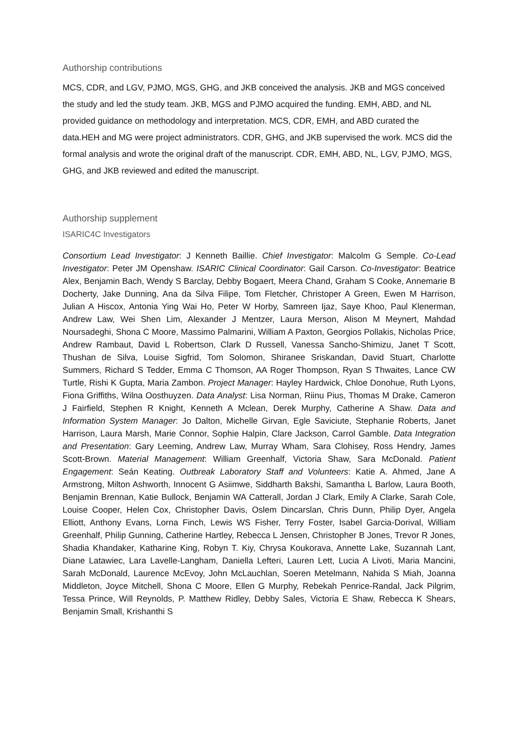Authorship contributions
MCS, CDR, and LGV, PJMO, MGS, GHG, and JKB conceived the analysis. JKB and MGS conceived the study and led the study team. JKB, MGS and PJMO acquired the funding. EMH, ABD, and NL provided guidance on methodology and interpretation. MCS, CDR, EMH, and ABD curated the data.HEH and MG were project administrators. CDR, GHG, and JKB supervised the work. MCS did the formal analysis and wrote the original draft of the manuscript. CDR, EMH, ABD, NL, LGV, PJMO, MGS, GHG, and JKB reviewed and edited the manuscript.
Authorship supplement
ISARIC4C Investigators
Consortium Lead Investigator: J Kenneth Baillie. Chief Investigator: Malcolm G Semple. Co-Lead Investigator: Peter JM Openshaw. ISARIC Clinical Coordinator: Gail Carson. Co-Investigator: Beatrice Alex, Benjamin Bach, Wendy S Barclay, Debby Bogaert, Meera Chand, Graham S Cooke, Annemarie B Docherty, Jake Dunning, Ana da Silva Filipe, Tom Fletcher, Christoper A Green, Ewen M Harrison, Julian A Hiscox, Antonia Ying Wai Ho, Peter W Horby, Samreen Ijaz, Saye Khoo, Paul Klenerman, Andrew Law, Wei Shen Lim, Alexander J Mentzer, Laura Merson, Alison M Meynert, Mahdad Noursadeghi, Shona C Moore, Massimo Palmarini, William A Paxton, Georgios Pollakis, Nicholas Price, Andrew Rambaut, David L Robertson, Clark D Russell, Vanessa Sancho-Shimizu, Janet T Scott, Thushan de Silva, Louise Sigfrid, Tom Solomon, Shiranee Sriskandan, David Stuart, Charlotte Summers, Richard S Tedder, Emma C Thomson, AA Roger Thompson, Ryan S Thwaites, Lance CW Turtle, Rishi K Gupta, Maria Zambon. Project Manager: Hayley Hardwick, Chloe Donohue, Ruth Lyons, Fiona Griffiths, Wilna Oosthuyzen. Data Analyst: Lisa Norman, Riinu Pius, Thomas M Drake, Cameron J Fairfield, Stephen R Knight, Kenneth A Mclean, Derek Murphy, Catherine A Shaw. Data and Information System Manager: Jo Dalton, Michelle Girvan, Egle Saviciute, Stephanie Roberts, Janet Harrison, Laura Marsh, Marie Connor, Sophie Halpin, Clare Jackson, Carrol Gamble. Data Integration and Presentation: Gary Leeming, Andrew Law, Murray Wham, Sara Clohisey, Ross Hendry, James Scott-Brown. Material Management: William Greenhalf, Victoria Shaw, Sara McDonald. Patient Engagement: Seán Keating. Outbreak Laboratory Staff and Volunteers: Katie A. Ahmed, Jane A Armstrong, Milton Ashworth, Innocent G Asiimwe, Siddharth Bakshi, Samantha L Barlow, Laura Booth, Benjamin Brennan, Katie Bullock, Benjamin WA Catterall, Jordan J Clark, Emily A Clarke, Sarah Cole, Louise Cooper, Helen Cox, Christopher Davis, Oslem Dincarslan, Chris Dunn, Philip Dyer, Angela Elliott, Anthony Evans, Lorna Finch, Lewis WS Fisher, Terry Foster, Isabel Garcia-Dorival, William Greenhalf, Philip Gunning, Catherine Hartley, Rebecca L Jensen, Christopher B Jones, Trevor R Jones, Shadia Khandaker, Katharine King, Robyn T. Kiy, Chrysa Koukorava, Annette Lake, Suzannah Lant, Diane Latawiec, Lara Lavelle-Langham, Daniella Lefteri, Lauren Lett, Lucia A Livoti, Maria Mancini, Sarah McDonald, Laurence McEvoy, John McLauchlan, Soeren Metelmann, Nahida S Miah, Joanna Middleton, Joyce Mitchell, Shona C Moore, Ellen G Murphy, Rebekah Penrice-Randal, Jack Pilgrim, Tessa Prince, Will Reynolds, P. Matthew Ridley, Debby Sales, Victoria E Shaw, Rebecca K Shears, Benjamin Small, Krishanthi S